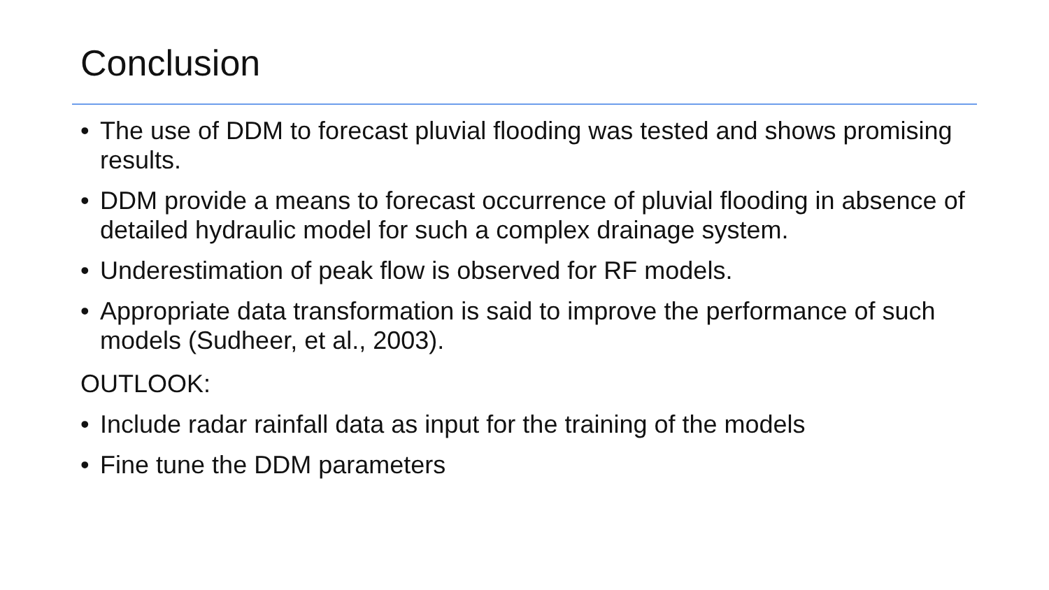Conclusion
• The use of DDM to forecast pluvial flooding was tested and shows promising results.
• DDM provide a means to forecast occurrence of pluvial flooding in absence of detailed hydraulic model for such a complex drainage system.
• Underestimation of peak flow is observed for RF models.
• Appropriate data transformation is said to improve the performance of such models (Sudheer, et al., 2003).
OUTLOOK:
• Include radar rainfall data as input for the training of the models
• Fine tune the DDM parameters